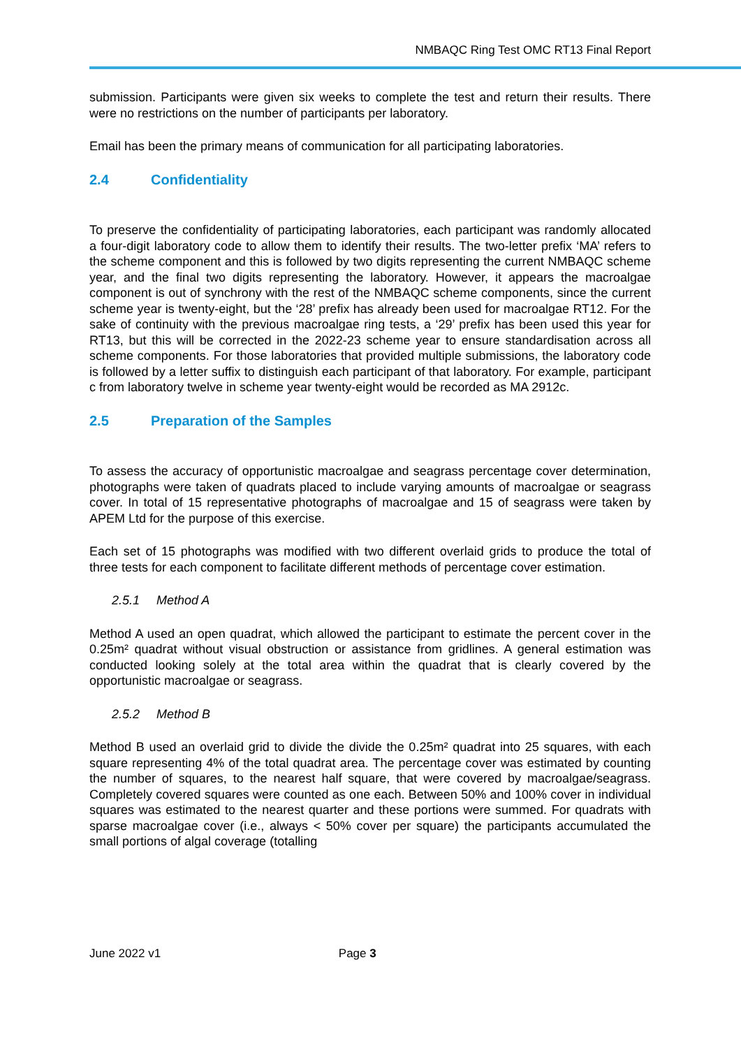NMBAQC Ring Test OMC RT13 Final Report
submission. Participants were given six weeks to complete the test and return their results. There were no restrictions on the number of participants per laboratory.
Email has been the primary means of communication for all participating laboratories.
2.4 Confidentiality
To preserve the confidentiality of participating laboratories, each participant was randomly allocated a four-digit laboratory code to allow them to identify their results. The two-letter prefix ‘MA’ refers to the scheme component and this is followed by two digits representing the current NMBAQC scheme year, and the final two digits representing the laboratory. However, it appears the macroalgae component is out of synchrony with the rest of the NMBAQC scheme components, since the current scheme year is twenty-eight, but the ‘28’ prefix has already been used for macroalgae RT12. For the sake of continuity with the previous macroalgae ring tests, a ‘29’ prefix has been used this year for RT13, but this will be corrected in the 2022-23 scheme year to ensure standardisation across all scheme components. For those laboratories that provided multiple submissions, the laboratory code is followed by a letter suffix to distinguish each participant of that laboratory. For example, participant c from laboratory twelve in scheme year twenty-eight would be recorded as MA 2912c.
2.5 Preparation of the Samples
To assess the accuracy of opportunistic macroalgae and seagrass percentage cover determination, photographs were taken of quadrats placed to include varying amounts of macroalgae or seagrass cover. In total of 15 representative photographs of macroalgae and 15 of seagrass were taken by APEM Ltd for the purpose of this exercise.
Each set of 15 photographs was modified with two different overlaid grids to produce the total of three tests for each component to facilitate different methods of percentage cover estimation.
2.5.1 Method A
Method A used an open quadrat, which allowed the participant to estimate the percent cover in the 0.25m² quadrat without visual obstruction or assistance from gridlines. A general estimation was conducted looking solely at the total area within the quadrat that is clearly covered by the opportunistic macroalgae or seagrass.
2.5.2 Method B
Method B used an overlaid grid to divide the divide the 0.25m² quadrat into 25 squares, with each square representing 4% of the total quadrat area. The percentage cover was estimated by counting the number of squares, to the nearest half square, that were covered by macroalgae/seagrass. Completely covered squares were counted as one each. Between 50% and 100% cover in individual squares was estimated to the nearest quarter and these portions were summed. For quadrats with sparse macroalgae cover (i.e., always < 50% cover per square) the participants accumulated the small portions of algal coverage (totalling
June 2022 v1 Page 3